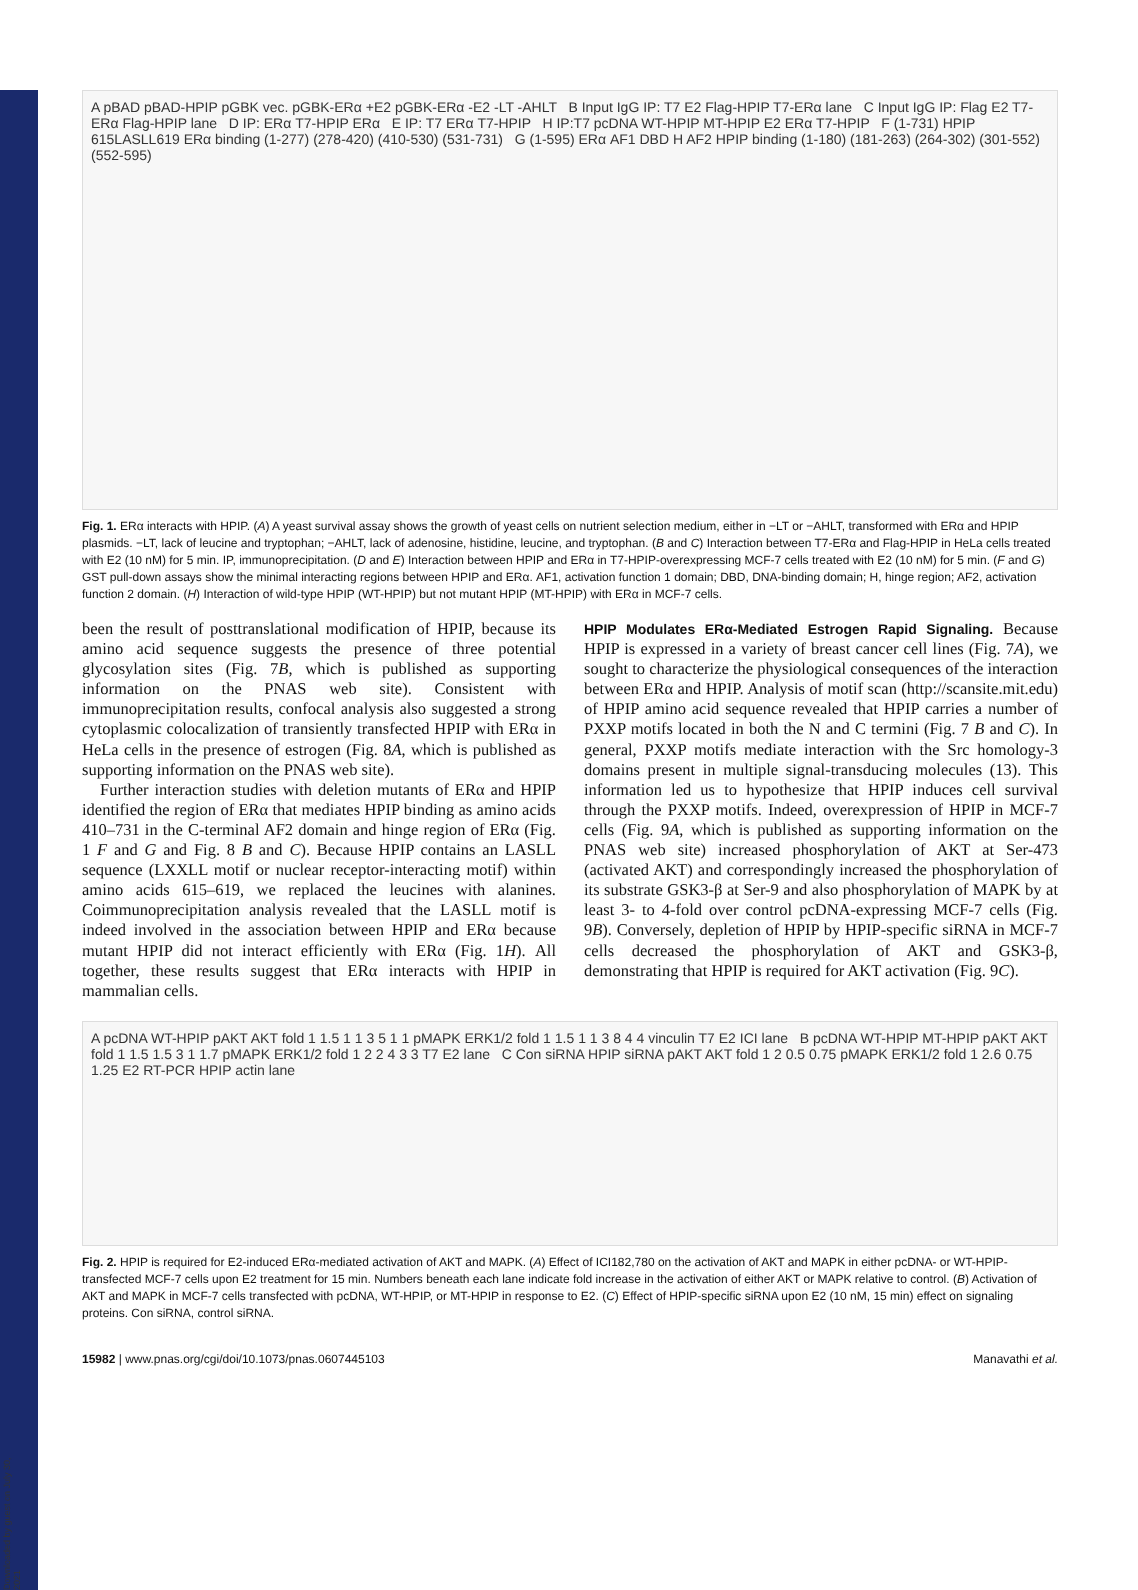Downloaded by guest on July 30, 2021
A pBAD pBAD-HPIP pGBK vec. pGBK-ERα +E2 pGBK-ERα -E2 -LT -AHLT B Input IgG IP: T7 E2 Flag-HPIP T7-ERα lane C Input IgG IP: Flag E2 T7-ERα Flag-HPIP lane D IP: ERα T7-HPIP ERα E IP: T7 ERα T7-HPIP H IP:T7 pcDNA WT-HPIP MT-HPIP E2 ERα T7-HPIP F (1-731) HPIP 615LASLL619 ERα binding (1-277) (278-420) (410-530) (531-731) G (1-595) ERα AF1 DBD H AF2 HPIP binding (1-180) (181-263) (264-302) (301-552) (552-595)
Fig. 1. ERα interacts with HPIP. (A) A yeast survival assay shows the growth of yeast cells on nutrient selection medium, either in −LT or −AHLT, transformed with ERα and HPIP plasmids. −LT, lack of leucine and tryptophan; −AHLT, lack of adenosine, histidine, leucine, and tryptophan. (B and C) Interaction between T7-ERα and Flag-HPIP in HeLa cells treated with E2 (10 nM) for 5 min. IP, immunoprecipitation. (D and E) Interaction between HPIP and ERα in T7-HPIP-overexpressing MCF-7 cells treated with E2 (10 nM) for 5 min. (F and G) GST pull-down assays show the minimal interacting regions between HPIP and ERα. AF1, activation function 1 domain; DBD, DNA-binding domain; H, hinge region; AF2, activation function 2 domain. (H) Interaction of wild-type HPIP (WT-HPIP) but not mutant HPIP (MT-HPIP) with ERα in MCF-7 cells.
been the result of posttranslational modification of HPIP, because its amino acid sequence suggests the presence of three potential glycosylation sites (Fig. 7B, which is published as supporting information on the PNAS web site). Consistent with immunoprecipitation results, confocal analysis also suggested a strong cytoplasmic colocalization of transiently transfected HPIP with ERα in HeLa cells in the presence of estrogen (Fig. 8A, which is published as supporting information on the PNAS web site).
Further interaction studies with deletion mutants of ERα and HPIP identified the region of ERα that mediates HPIP binding as amino acids 410–731 in the C-terminal AF2 domain and hinge region of ERα (Fig. 1 F and G and Fig. 8 B and C). Because HPIP contains an LASLL sequence (LXXLL motif or nuclear receptor-interacting motif) within amino acids 615–619, we replaced the leucines with alanines. Coimmunoprecipitation analysis revealed that the LASLL motif is indeed involved in the association between HPIP and ERα because mutant HPIP did not interact efficiently with ERα (Fig. 1H). All together, these results suggest that ERα interacts with HPIP in mammalian cells.
HPIP Modulates ERα-Mediated Estrogen Rapid Signaling. Because HPIP is expressed in a variety of breast cancer cell lines (Fig. 7A), we sought to characterize the physiological consequences of the interaction between ERα and HPIP. Analysis of motif scan (http://scansite.mit.edu) of HPIP amino acid sequence revealed that HPIP carries a number of PXXP motifs located in both the N and C termini (Fig. 7 B and C). In general, PXXP motifs mediate interaction with the Src homology-3 domains present in multiple signal-transducing molecules (13). This information led us to hypothesize that HPIP induces cell survival through the PXXP motifs. Indeed, overexpression of HPIP in MCF-7 cells (Fig. 9A, which is published as supporting information on the PNAS web site) increased phosphorylation of AKT at Ser-473 (activated AKT) and correspondingly increased the phosphorylation of its substrate GSK3-β at Ser-9 and also phosphorylation of MAPK by at least 3- to 4-fold over control pcDNA-expressing MCF-7 cells (Fig. 9B). Conversely, depletion of HPIP by HPIP-specific siRNA in MCF-7 cells decreased the phosphorylation of AKT and GSK3-β, demonstrating that HPIP is required for AKT activation (Fig. 9C).
A pcDNA WT-HPIP pAKT AKT fold 1 1.5 1 1 3 5 1 1 pMAPK ERK1/2 fold 1 1.5 1 1 3 8 4 4 vinculin T7 E2 ICI lane B pcDNA WT-HPIP MT-HPIP pAKT AKT fold 1 1.5 1.5 3 1 1.7 pMAPK ERK1/2 fold 1 2 2 4 3 3 T7 E2 lane C Con siRNA HPIP siRNA pAKT AKT fold 1 2 0.5 0.75 pMAPK ERK1/2 fold 1 2.6 0.75 1.25 E2 RT-PCR HPIP actin lane
Fig. 2. HPIP is required for E2-induced ERα-mediated activation of AKT and MAPK. (A) Effect of ICI182,780 on the activation of AKT and MAPK in either pcDNA- or WT-HPIP-transfected MCF-7 cells upon E2 treatment for 15 min. Numbers beneath each lane indicate fold increase in the activation of either AKT or MAPK relative to control. (B) Activation of AKT and MAPK in MCF-7 cells transfected with pcDNA, WT-HPIP, or MT-HPIP in response to E2. (C) Effect of HPIP-specific siRNA upon E2 (10 nM, 15 min) effect on signaling proteins. Con siRNA, control siRNA.
15982 | www.pnas.org/cgi/doi/10.1073/pnas.0607445103 Manavathi et al.